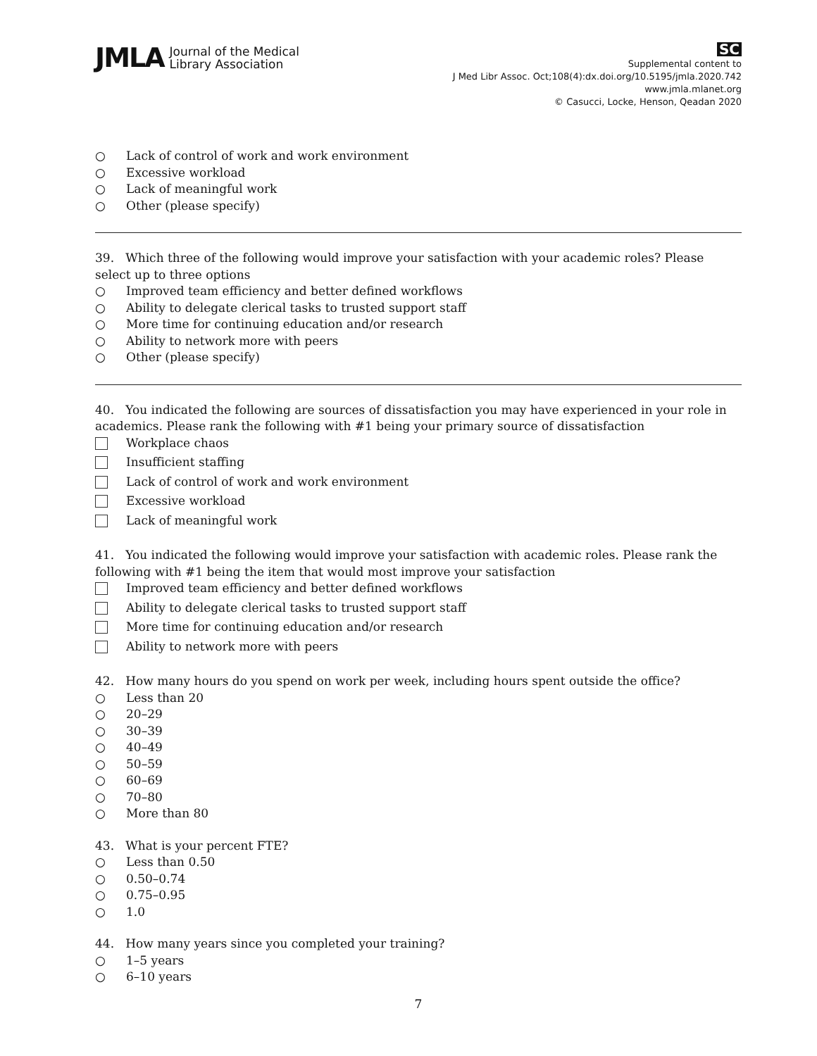JMLA Journal of the Medical
Library Association
SC
Supplemental content to
J Med Libr Assoc. Oct;108(4):dx.doi.org/10.5195/jmla.2020.742
www.jmla.mlanet.org
© Casucci, Locke, Henson, Qeadan 2020
○ Lack of control of work and work environment
○ Excessive workload
○ Lack of meaningful work
○ Other (please specify)
39. Which three of the following would improve your satisfaction with your academic roles? Please select up to three options
○ Improved team efficiency and better defined workflows
○ Ability to delegate clerical tasks to trusted support staff
○ More time for continuing education and/or research
○ Ability to network more with peers
○ Other (please specify)
40. You indicated the following are sources of dissatisfaction you may have experienced in your role in academics. Please rank the following with #1 being your primary source of dissatisfaction
Workplace chaos
Insufficient staffing
Lack of control of work and work environment
Excessive workload
Lack of meaningful work
41. You indicated the following would improve your satisfaction with academic roles. Please rank the following with #1 being the item that would most improve your satisfaction
Improved team efficiency and better defined workflows
Ability to delegate clerical tasks to trusted support staff
More time for continuing education and/or research
Ability to network more with peers
42. How many hours do you spend on work per week, including hours spent outside the office?
○ Less than 20
○ 20–29
○ 30–39
○ 40–49
○ 50–59
○ 60–69
○ 70–80
○ More than 80
43. What is your percent FTE?
○ Less than 0.50
○ 0.50–0.74
○ 0.75–0.95
○ 1.0
44. How many years since you completed your training?
○ 1–5 years
○ 6–10 years
7